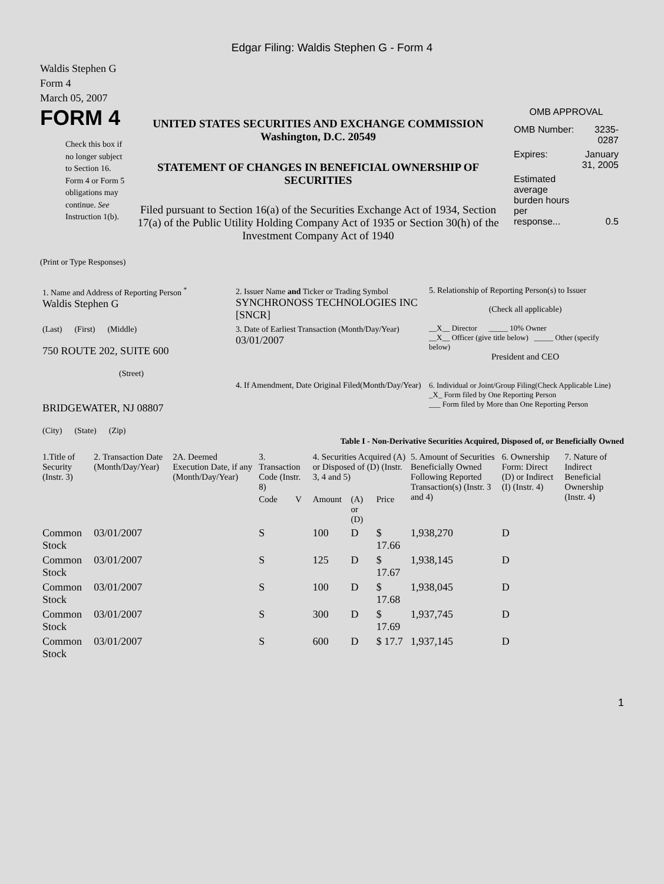Edgar Filing: Waldis Stephen G - Form 4
Waldis Stephen G
Form 4
March 05, 2007
FORM 4
Check this box if no longer subject to Section 16. Form 4 or Form 5 obligations may continue. See Instruction 1(b).
UNITED STATES SECURITIES AND EXCHANGE COMMISSION
Washington, D.C. 20549
STATEMENT OF CHANGES IN BENEFICIAL OWNERSHIP OF SECURITIES
Filed pursuant to Section 16(a) of the Securities Exchange Act of 1934, Section 17(a) of the Public Utility Holding Company Act of 1935 or Section 30(h) of the Investment Company Act of 1940
OMB APPROVAL
| OMB Number: | 3235-0287 |
| Expires: | January 31, 2005 |
| Estimated average burden hours per response... | 0.5 |
(Print or Type Responses)
| 1. Name and Address of Reporting Person <sup>*</sup> Waldis Stephen G | 2. Issuer Name and Ticker or Trading Symbol SYNCHRONOSS TECHNOLOGIES INC [SNCR] | 5. Relationship of Reporting Person(s) to Issuer (Check all applicable) |
| (Last) (First) (Middle) 750 ROUTE 202, SUITE 600 (Street) | 3. Date of Earliest Transaction (Month/Day/Year) 03/01/2007 | __X__ Director _____ 10% Owner __X__ Officer (give title below) _____ Other (specify below) President and CEO |
| BRIDGEWATER, NJ 08807 (City) (State) (Zip) | 4. If Amendment, Date Original Filed(Month/Day/Year) | 6. Individual or Joint/Group Filing(Check Applicable Line) _X_ Form filed by One Reporting Person ___ Form filed by More than One Reporting Person |
Table I - Non-Derivative Securities Acquired, Disposed of, or Beneficially Owned
| 1.Title of Security (Instr. 3) | 2. Transaction Date (Month/Day/Year) | 2A. Deemed Execution Date, if any (Month/Day/Year) | 3. Transaction Code (Instr. 8) | | 4. Securities Acquired (A) or Disposed of (D) (Instr. 3, 4 and 5) | | | 5. Amount of Securities Beneficially Owned Following Reported Transaction(s) (Instr. 3 and 4) | 6. Ownership Form: Direct (D) or Indirect (I) (Instr. 4) | 7. Nature of Indirect Beneficial Ownership (Instr. 4) |
| --- | --- | --- | --- | --- | --- | --- | --- | --- | --- | --- |
| | | | Code | V | Amount | (A) or (D) | Price | | | |
| Common Stock | 03/01/2007 | | S | | 100 | D | $ 17.66 | 1,938,270 | D | |
| Common Stock | 03/01/2007 | | S | | 125 | D | $ 17.67 | 1,938,145 | D | |
| Common Stock | 03/01/2007 | | S | | 100 | D | $ 17.68 | 1,938,045 | D | |
| Common Stock | 03/01/2007 | | S | | 300 | D | $ 17.69 | 1,937,745 | D | |
| Common Stock | 03/01/2007 | | S | | 600 | D | $ 17.7 | 1,937,145 | D | |
1